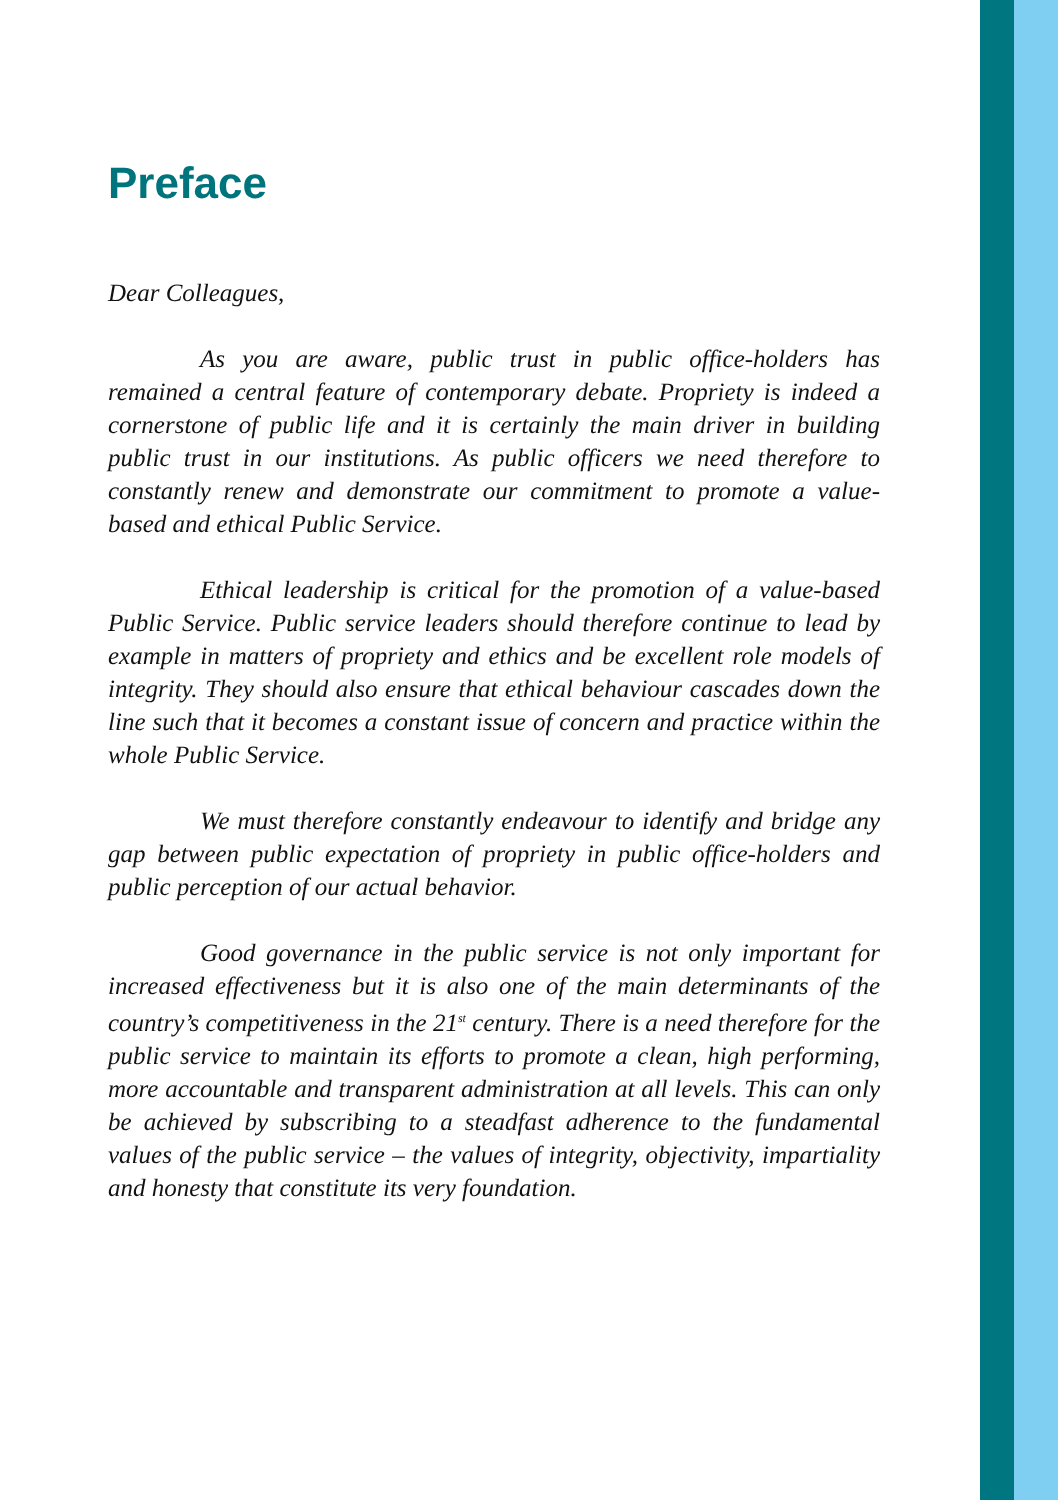Preface
Dear Colleagues,
As you are aware, public trust in public office-holders has remained a central feature of contemporary debate. Propriety is indeed a cornerstone of public life and it is certainly the main driver in building public trust in our institutions. As public officers we need therefore to constantly renew and demonstrate our commitment to promote a value-based and ethical Public Service.
Ethical leadership is critical for the promotion of a value-based Public Service. Public service leaders should therefore continue to lead by example in matters of propriety and ethics and be excellent role models of integrity. They should also ensure that ethical behaviour cascades down the line such that it becomes a constant issue of concern and practice within the whole Public Service.
We must therefore constantly endeavour to identify and bridge any gap between public expectation of propriety in public office-holders and public perception of our actual behavior.
Good governance in the public service is not only important for increased effectiveness but it is also one of the main determinants of the country’s competitiveness in the 21<sup>st</sup> century. There is a need therefore for the public service to maintain its efforts to promote a clean, high performing, more accountable and transparent administration at all levels. This can only be achieved by subscribing to a steadfast adherence to the fundamental values of the public service – the values of integrity, objectivity, impartiality and honesty that constitute its very foundation.